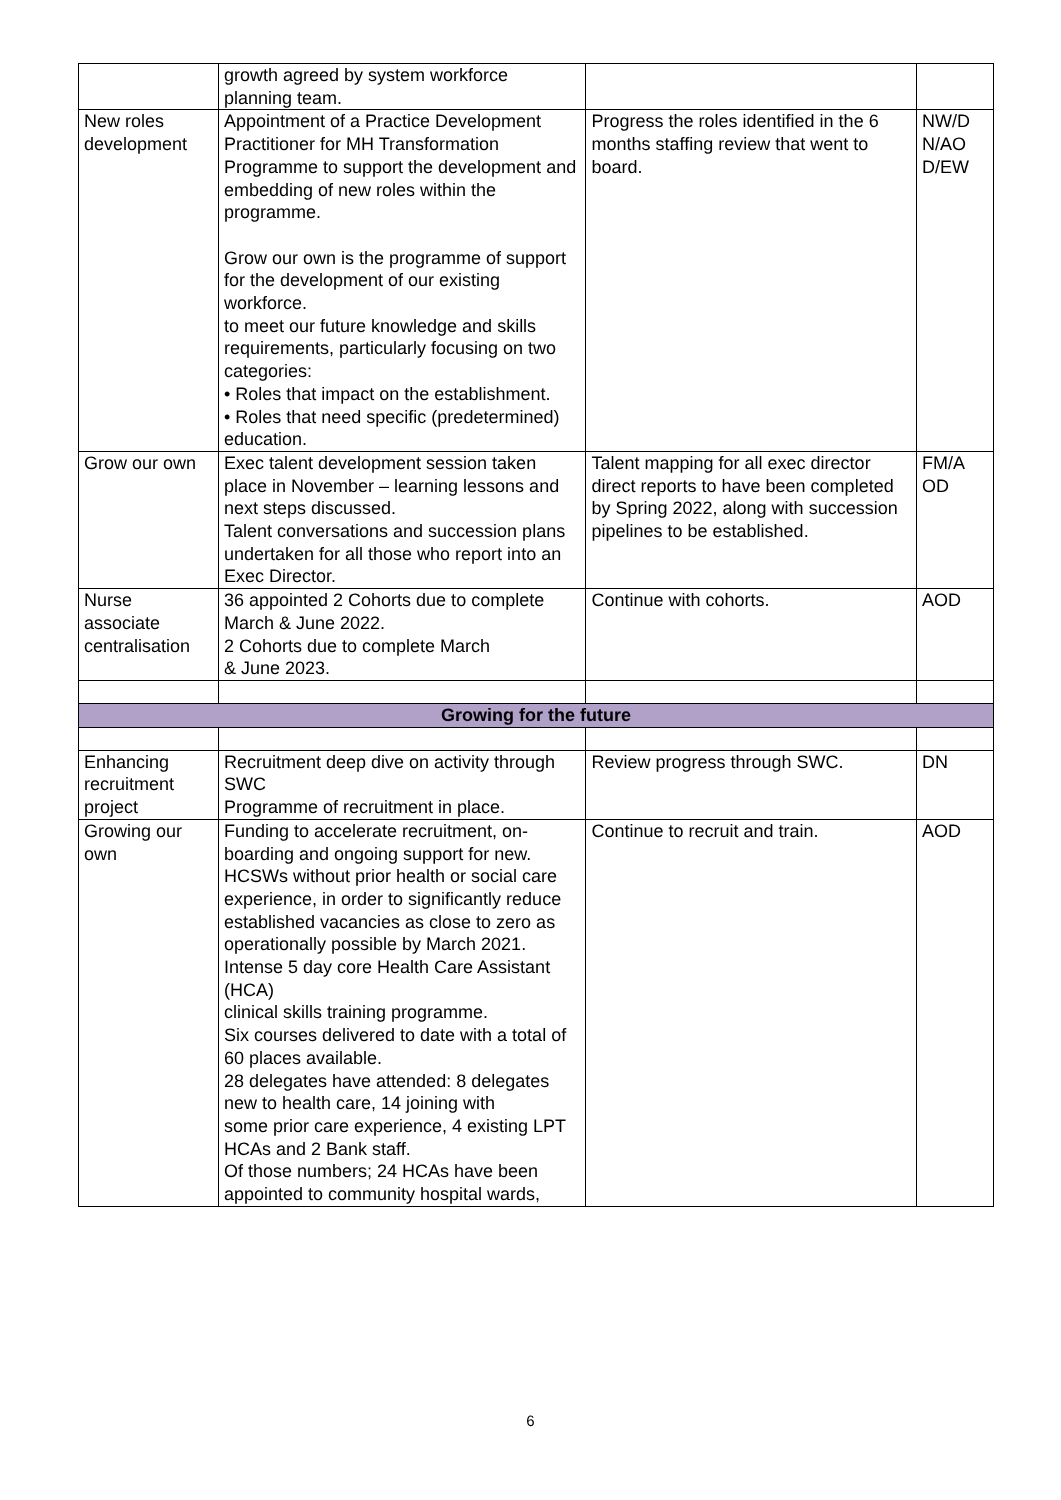| | growth agreed by system workforce planning team. | | |
| New roles development | Appointment of a Practice Development Practitioner for MH Transformation Programme to support the development and embedding of new roles within the programme. Grow our own is the programme of support for the development of our existing workforce. to meet our future knowledge and skills requirements, particularly focusing on two categories: • Roles that impact on the establishment. • Roles that need specific (predetermined) education. | Progress the roles identified in the 6 months staffing review that went to board. | NW/D N/AO D/EW |
| Grow our own | Exec talent development session taken place in November – learning lessons and next steps discussed. Talent conversations and succession plans undertaken for all those who report into an Exec Director. | Talent mapping for all exec director direct reports to have been completed by Spring 2022, along with succession pipelines to be established. | FM/A OD |
| Nurse associate centralisation | 36 appointed 2 Cohorts due to complete March & June 2022. 2 Cohorts due to complete March & June 2023. | Continue with cohorts. | AOD |
| Growing for the future | | | |
| Enhancing recruitment project | Recruitment deep dive on activity through SWC Programme of recruitment in place. | Review progress through SWC. | DN |
| Growing our own | Funding to accelerate recruitment, on-boarding and ongoing support for new. HCSWs without prior health or social care experience, in order to significantly reduce established vacancies as close to zero as operationally possible by March 2021. Intense 5 day core Health Care Assistant (HCA) clinical skills training programme. Six courses delivered to date with a total of 60 places available. 28 delegates have attended: 8 delegates new to health care, 14 joining with some prior care experience, 4 existing LPT HCAs and 2 Bank staff. Of those numbers; 24 HCAs have been appointed to community hospital wards, | Continue to recruit and train. | AOD |
6